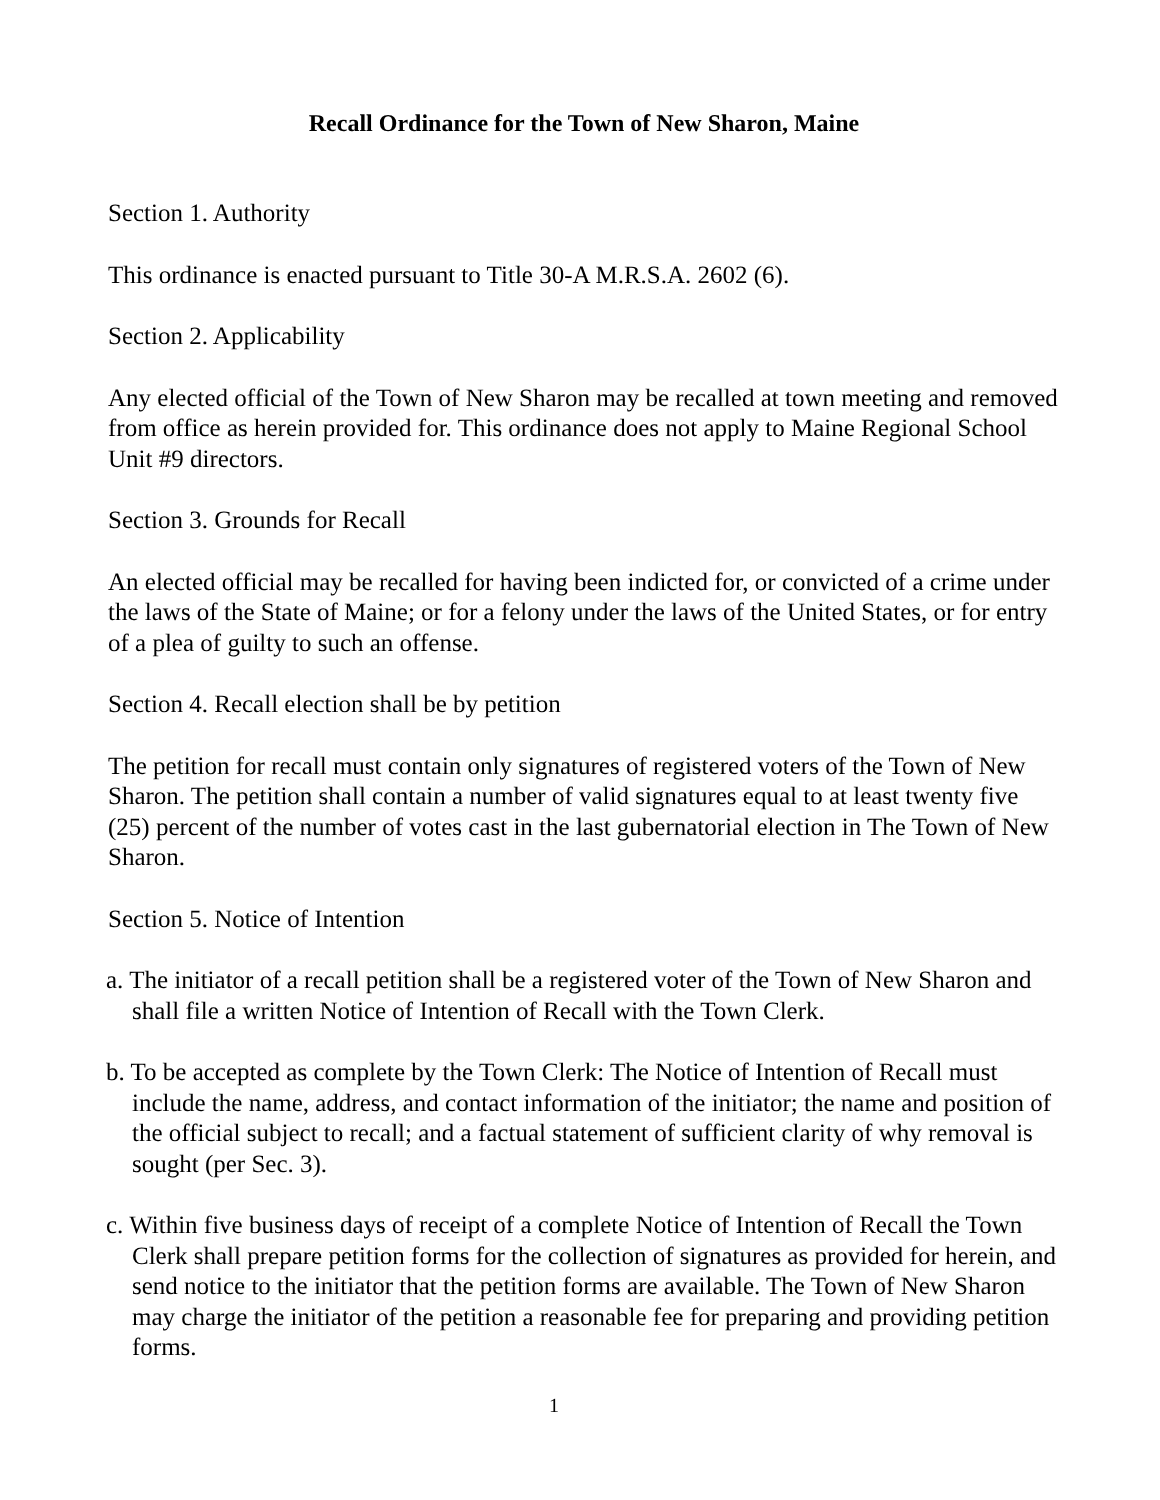Recall Ordinance for the Town of New Sharon, Maine
Section 1. Authority
This ordinance is enacted pursuant to Title 30-A M.R.S.A. 2602 (6).
Section 2. Applicability
Any elected official of the Town of New Sharon may be recalled at town meeting and removed from office as herein provided for. This ordinance does not apply to Maine Regional School Unit #9 directors.
Section 3. Grounds for Recall
An elected official may be recalled for having been indicted for, or convicted of a crime under the laws of the State of Maine; or for a felony under the laws of the United States, or for entry of a plea of guilty to such an offense.
Section 4. Recall election shall be by petition
The petition for recall must contain only signatures of registered voters of the Town of New Sharon. The petition shall contain a number of valid signatures equal to at least twenty five (25) percent of the number of votes cast in the last gubernatorial election in The Town of New Sharon.
Section 5. Notice of Intention
a. The initiator of a recall petition shall be a registered voter of the Town of New Sharon and shall file a written Notice of Intention of Recall with the Town Clerk.
b. To be accepted as complete by the Town Clerk: The Notice of Intention of Recall must include the name, address, and contact information of the initiator; the name and position of the official subject to recall; and a factual statement of sufficient clarity of why removal is sought (per Sec. 3).
c. Within five business days of receipt of a complete Notice of Intention of Recall the Town Clerk shall prepare petition forms for the collection of signatures as provided for herein, and send notice to the initiator that the petition forms are available. The Town of New Sharon may charge the initiator of the petition a reasonable fee for preparing and providing petition forms.
1